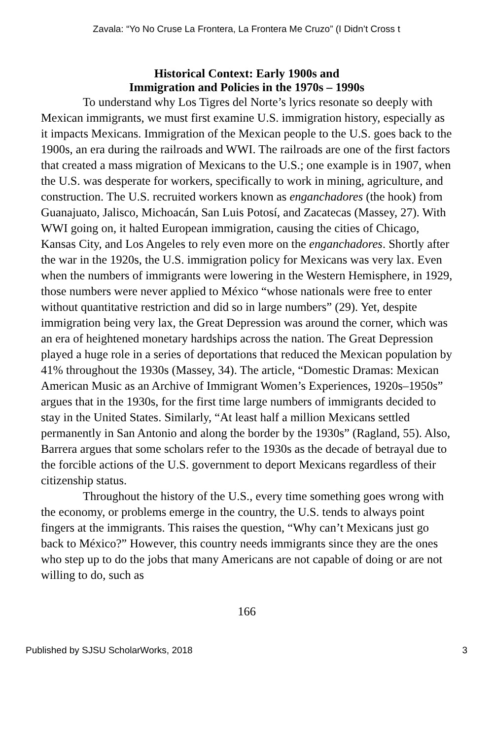Zavala: “Yo No Cruse La Frontera, La Frontera Me Cruzo” (I Didn’t Cross t
Historical Context: Early 1900s and
Immigration and Policies in the 1970s – 1990s
To understand why Los Tigres del Norte’s lyrics resonate so deeply with Mexican immigrants, we must first examine U.S. immigration history, especially as it impacts Mexicans. Immigration of the Mexican people to the U.S. goes back to the 1900s, an era during the railroads and WWI. The railroads are one of the first factors that created a mass migration of Mexicans to the U.S.; one example is in 1907, when the U.S. was desperate for workers, specifically to work in mining, agriculture, and construction. The U.S. recruited workers known as enganchadores (the hook) from Guanajuato, Jalisco, Michoacán, San Luis Potosí, and Zacatecas (Massey, 27). With WWI going on, it halted European immigration, causing the cities of Chicago, Kansas City, and Los Angeles to rely even more on the enganchadores. Shortly after the war in the 1920s, the U.S. immigration policy for Mexicans was very lax. Even when the numbers of immigrants were lowering in the Western Hemisphere, in 1929, those numbers were never applied to México “whose nationals were free to enter without quantitative restriction and did so in large numbers” (29). Yet, despite immigration being very lax, the Great Depression was around the corner, which was an era of heightened monetary hardships across the nation. The Great Depression played a huge role in a series of deportations that reduced the Mexican population by 41% throughout the 1930s (Massey, 34). The article, “Domestic Dramas: Mexican American Music as an Archive of Immigrant Women’s Experiences, 1920s–1950s” argues that in the 1930s, for the first time large numbers of immigrants decided to stay in the United States. Similarly, “At least half a million Mexicans settled permanently in San Antonio and along the border by the 1930s” (Ragland, 55). Also, Barrera argues that some scholars refer to the 1930s as the decade of betrayal due to the forcible actions of the U.S. government to deport Mexicans regardless of their citizenship status.
Throughout the history of the U.S., every time something goes wrong with the economy, or problems emerge in the country, the U.S. tends to always point fingers at the immigrants. This raises the question, “Why can’t Mexicans just go back to México?” However, this country needs immigrants since they are the ones who step up to do the jobs that many Americans are not capable of doing or are not willing to do, such as
166
Published by SJSU ScholarWorks, 2018 3